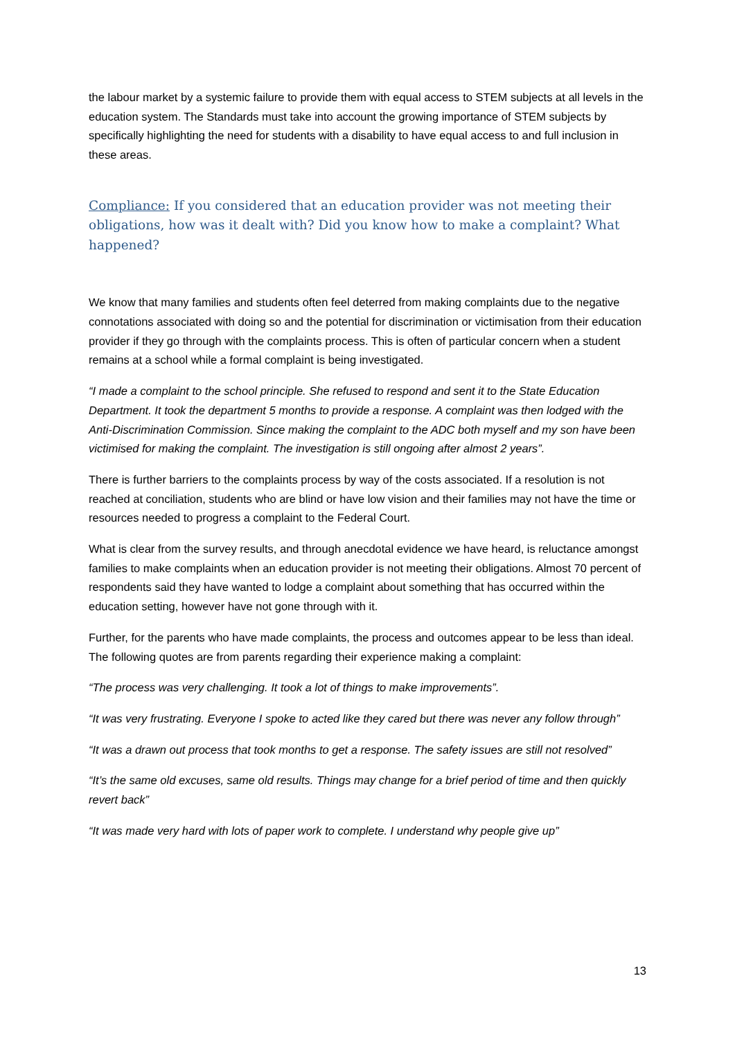the labour market by a systemic failure to provide them with equal access to STEM subjects at all levels in the education system. The Standards must take into account the growing importance of STEM subjects by specifically highlighting the need for students with a disability to have equal access to and full inclusion in these areas.
Compliance: If you considered that an education provider was not meeting their obligations, how was it dealt with? Did you know how to make a complaint? What happened?
We know that many families and students often feel deterred from making complaints due to the negative connotations associated with doing so and the potential for discrimination or victimisation from their education provider if they go through with the complaints process. This is often of particular concern when a student remains at a school while a formal complaint is being investigated.
“I made a complaint to the school principle. She refused to respond and sent it to the State Education Department. It took the department 5 months to provide a response. A complaint was then lodged with the Anti-Discrimination Commission. Since making the complaint to the ADC both myself and my son have been victimised for making the complaint. The investigation is still ongoing after almost 2 years”.
There is further barriers to the complaints process by way of the costs associated. If a resolution is not reached at conciliation, students who are blind or have low vision and their families may not have the time or resources needed to progress a complaint to the Federal Court.
What is clear from the survey results, and through anecdotal evidence we have heard, is reluctance amongst families to make complaints when an education provider is not meeting their obligations. Almost 70 percent of respondents said they have wanted to lodge a complaint about something that has occurred within the education setting, however have not gone through with it.
Further, for the parents who have made complaints, the process and outcomes appear to be less than ideal. The following quotes are from parents regarding their experience making a complaint:
“The process was very challenging. It took a lot of things to make improvements”.
“It was very frustrating. Everyone I spoke to acted like they cared but there was never any follow through”
“It was a drawn out process that took months to get a response. The safety issues are still not resolved”
“It’s the same old excuses, same old results. Things may change for a brief period of time and then quickly revert back”
“It was made very hard with lots of paper work to complete. I understand why people give up”
13